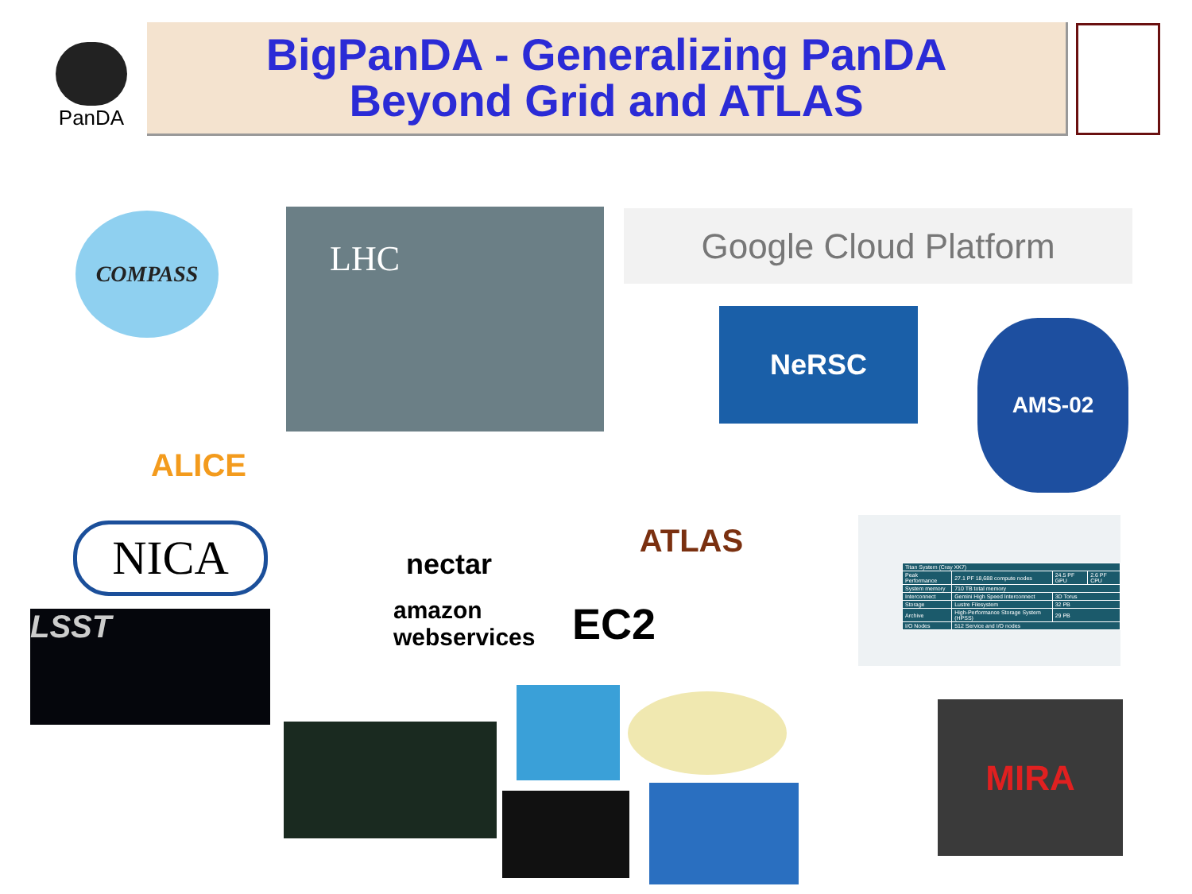PanDA
BigPanDA - Generalizing PanDA
Beyond Grid and ATLAS
COMPASS LHC Google Cloud Platform
NeRSC AMS-02
ALICE ATLAS
NICA nectar
amazon webservices EC2
LSST
| Titan System (Cray XK7) | | | |
| Peak Performance | 27.1 PF 18,688 compute nodes | 24.5 PF GPU | 2.6 PF CPU |
| System memory | 710 TB total memory | | |
| Interconnect | Gemini High Speed Interconnect | 3D Torus | |
| Storage | Lustre Filesystem | 32 PB | |
| Archive | High-Performance Storage System (HPSS) | 29 PB | |
| I/O Nodes | 512 Service and I/O nodes | | |
MIRA